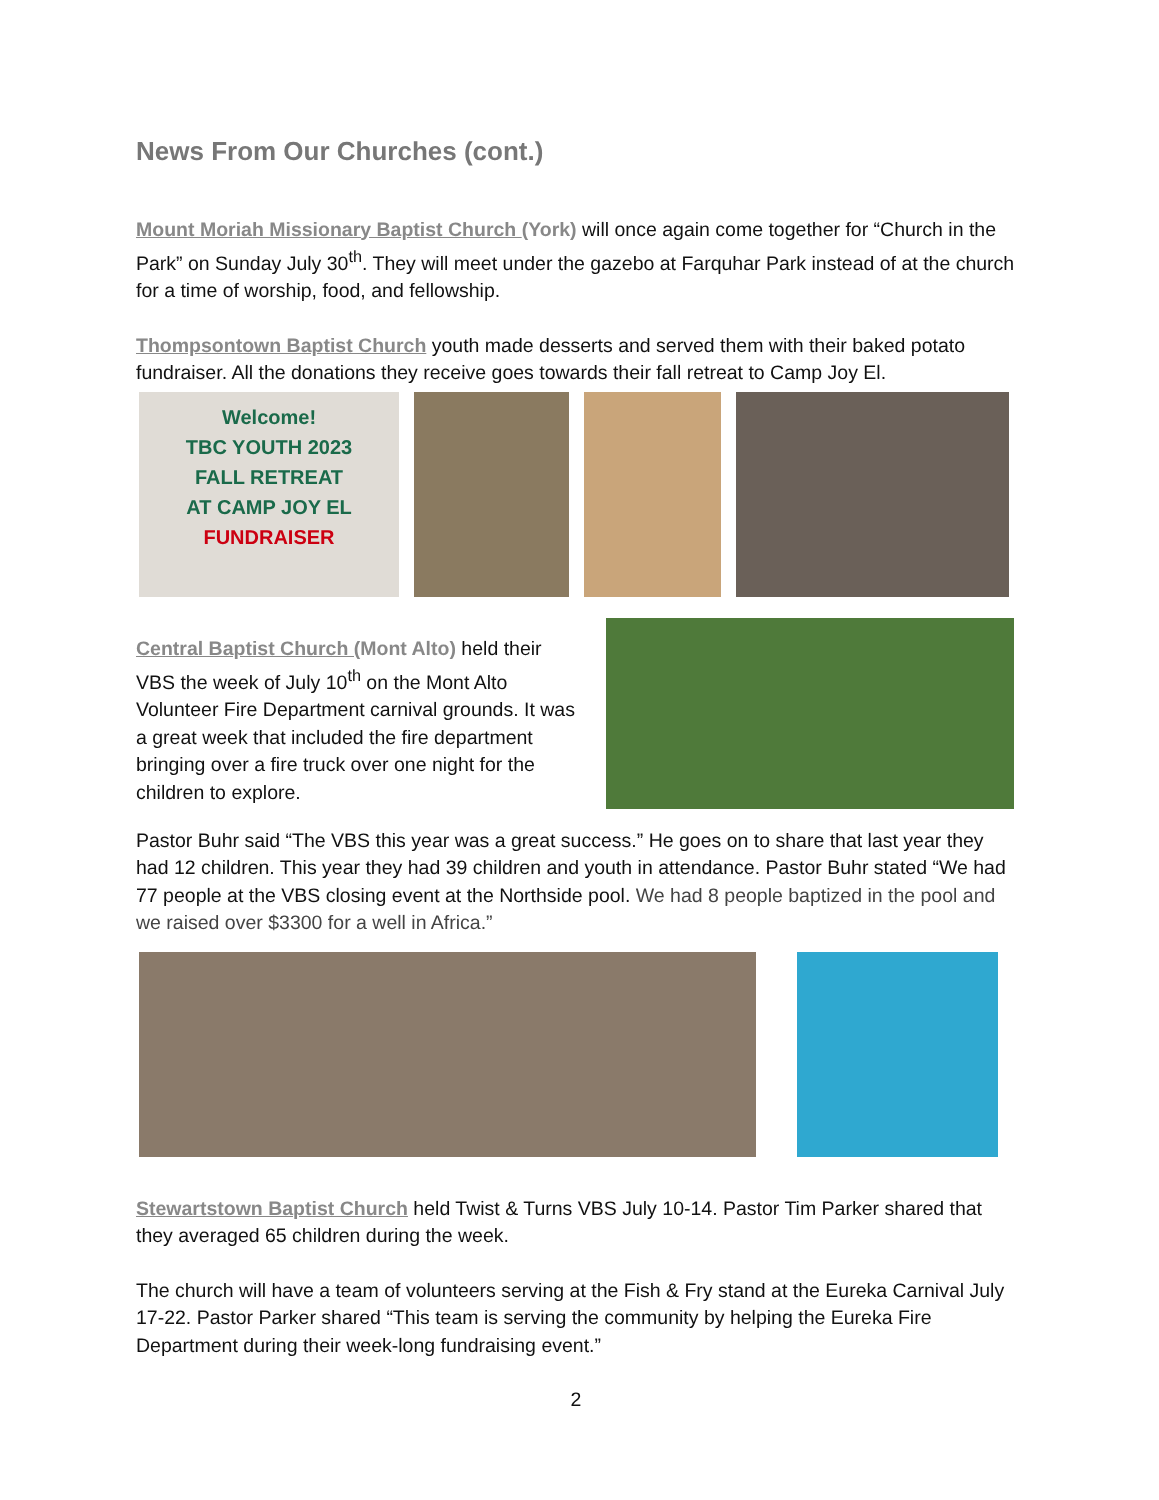News From Our Churches (cont.)
Mount Moriah Missionary Baptist Church (York) will once again come together for “Church in the Park” on Sunday July 30<sup>th</sup>. They will meet under the gazebo at Farquhar Park instead of at the church for a time of worship, food, and fellowship.
Thompsontown Baptist Church youth made desserts and served them with their baked potato fundraiser. All the donations they receive goes towards their fall retreat to Camp Joy El.
Welcome!
TBC YOUTH 2023
FALL RETREAT
AT CAMP JOY EL
FUNDRAISER
Central Baptist Church (Mont Alto) held their VBS the week of July 10<sup>th</sup> on the Mont Alto Volunteer Fire Department carnival grounds. It was a great week that included the fire department bringing over a fire truck over one night for the children to explore.
Pastor Buhr said “The VBS this year was a great success.” He goes on to share that last year they had 12 children. This year they had 39 children and youth in attendance. Pastor Buhr stated “We had 77 people at the VBS closing event at the Northside pool. We had 8 people baptized in the pool and we raised over $3300 for a well in Africa.”
Stewartstown Baptist Church held Twist & Turns VBS July 10-14. Pastor Tim Parker shared that they averaged 65 children during the week.
The church will have a team of volunteers serving at the Fish & Fry stand at the Eureka Carnival July 17-22. Pastor Parker shared “This team is serving the community by helping the Eureka Fire Department during their week-long fundraising event.”
2